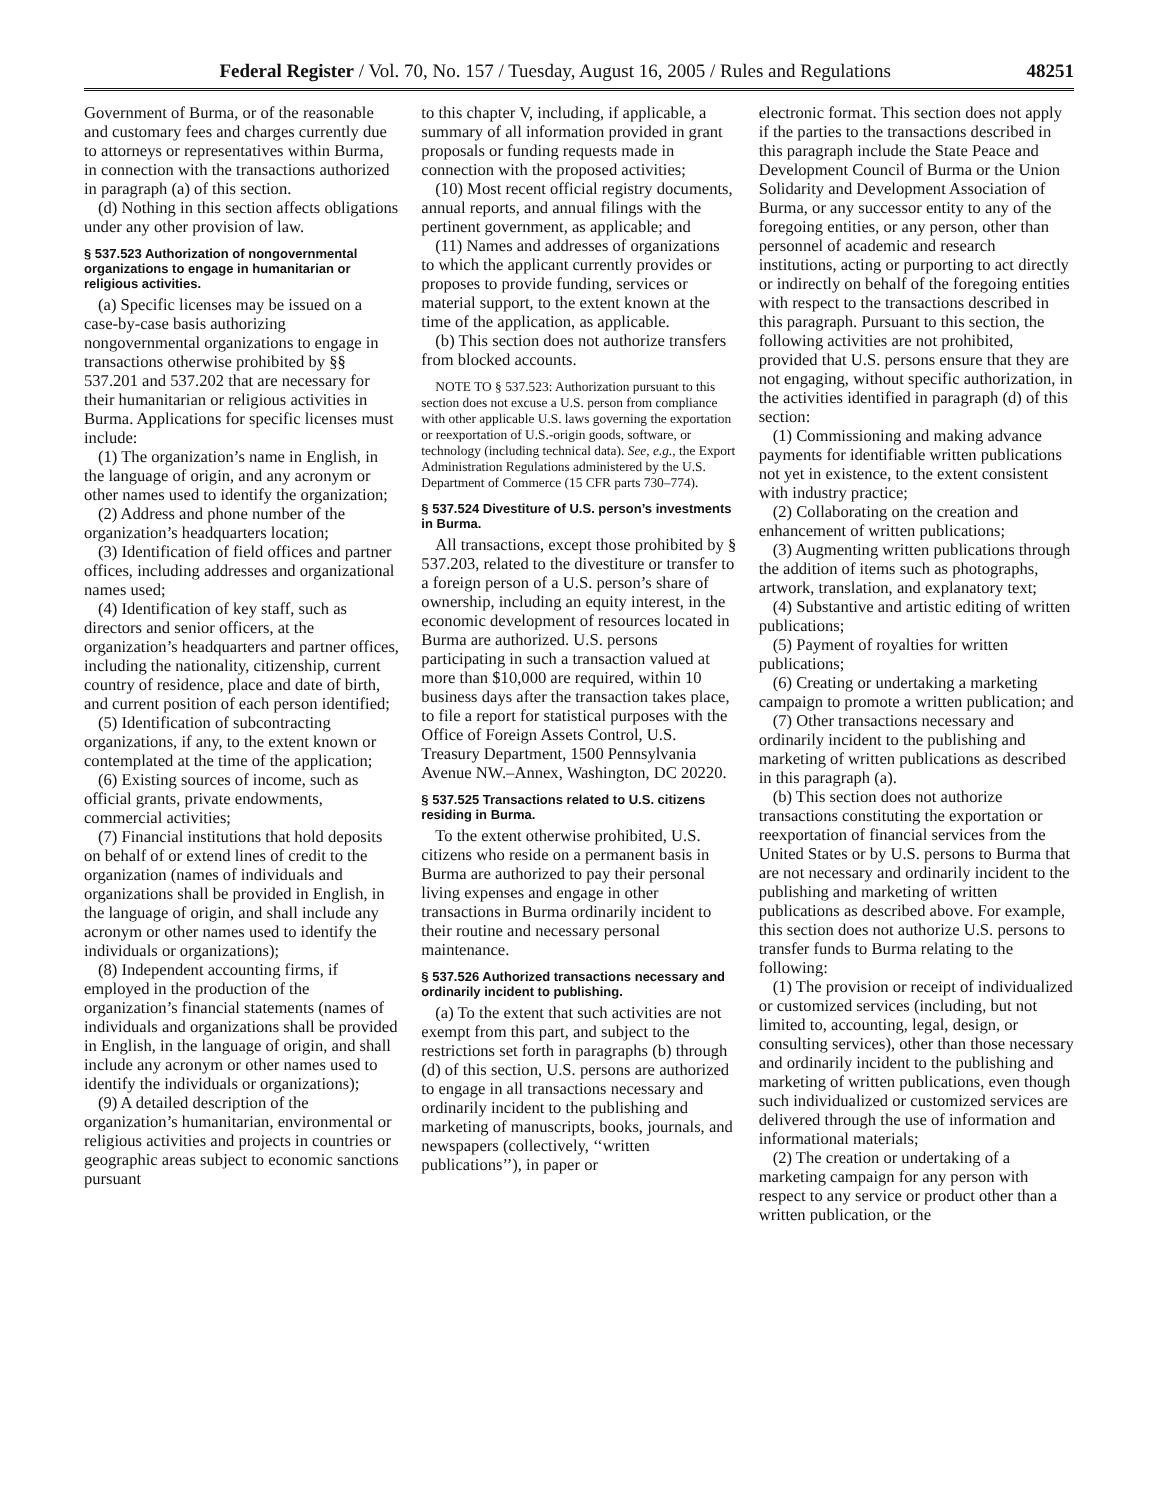Federal Register / Vol. 70, No. 157 / Tuesday, August 16, 2005 / Rules and Regulations 48251
Government of Burma, or of the reasonable and customary fees and charges currently due to attorneys or representatives within Burma, in connection with the transactions authorized in paragraph (a) of this section.
(d) Nothing in this section affects obligations under any other provision of law.
§ 537.523 Authorization of nongovernmental organizations to engage in humanitarian or religious activities.
(a) Specific licenses may be issued on a case-by-case basis authorizing nongovernmental organizations to engage in transactions otherwise prohibited by §§ 537.201 and 537.202 that are necessary for their humanitarian or religious activities in Burma. Applications for specific licenses must include:
(1) The organization’s name in English, in the language of origin, and any acronym or other names used to identify the organization;
(2) Address and phone number of the organization’s headquarters location;
(3) Identification of field offices and partner offices, including addresses and organizational names used;
(4) Identification of key staff, such as directors and senior officers, at the organization’s headquarters and partner offices, including the nationality, citizenship, current country of residence, place and date of birth, and current position of each person identified;
(5) Identification of subcontracting organizations, if any, to the extent known or contemplated at the time of the application;
(6) Existing sources of income, such as official grants, private endowments, commercial activities;
(7) Financial institutions that hold deposits on behalf of or extend lines of credit to the organization (names of individuals and organizations shall be provided in English, in the language of origin, and shall include any acronym or other names used to identify the individuals or organizations);
(8) Independent accounting firms, if employed in the production of the organization’s financial statements (names of individuals and organizations shall be provided in English, in the language of origin, and shall include any acronym or other names used to identify the individuals or organizations);
(9) A detailed description of the organization’s humanitarian, environmental or religious activities and projects in countries or geographic areas subject to economic sanctions pursuant
to this chapter V, including, if applicable, a summary of all information provided in grant proposals or funding requests made in connection with the proposed activities;
(10) Most recent official registry documents, annual reports, and annual filings with the pertinent government, as applicable; and
(11) Names and addresses of organizations to which the applicant currently provides or proposes to provide funding, services or material support, to the extent known at the time of the application, as applicable.
(b) This section does not authorize transfers from blocked accounts.
NOTE TO § 537.523: Authorization pursuant to this section does not excuse a U.S. person from compliance with other applicable U.S. laws governing the exportation or reexportation of U.S.-origin goods, software, or technology (including technical data). See, e.g., the Export Administration Regulations administered by the U.S. Department of Commerce (15 CFR parts 730–774).
§ 537.524 Divestiture of U.S. person’s investments in Burma.
All transactions, except those prohibited by § 537.203, related to the divestiture or transfer to a foreign person of a U.S. person’s share of ownership, including an equity interest, in the economic development of resources located in Burma are authorized. U.S. persons participating in such a transaction valued at more than $10,000 are required, within 10 business days after the transaction takes place, to file a report for statistical purposes with the Office of Foreign Assets Control, U.S. Treasury Department, 1500 Pennsylvania Avenue NW.–Annex, Washington, DC 20220.
§ 537.525 Transactions related to U.S. citizens residing in Burma.
To the extent otherwise prohibited, U.S. citizens who reside on a permanent basis in Burma are authorized to pay their personal living expenses and engage in other transactions in Burma ordinarily incident to their routine and necessary personal maintenance.
§ 537.526 Authorized transactions necessary and ordinarily incident to publishing.
(a) To the extent that such activities are not exempt from this part, and subject to the restrictions set forth in paragraphs (b) through (d) of this section, U.S. persons are authorized to engage in all transactions necessary and ordinarily incident to the publishing and marketing of manuscripts, books, journals, and newspapers (collectively, ‘‘written publications’’), in paper or
electronic format. This section does not apply if the parties to the transactions described in this paragraph include the State Peace and Development Council of Burma or the Union Solidarity and Development Association of Burma, or any successor entity to any of the foregoing entities, or any person, other than personnel of academic and research institutions, acting or purporting to act directly or indirectly on behalf of the foregoing entities with respect to the transactions described in this paragraph. Pursuant to this section, the following activities are not prohibited, provided that U.S. persons ensure that they are not engaging, without specific authorization, in the activities identified in paragraph (d) of this section:
(1) Commissioning and making advance payments for identifiable written publications not yet in existence, to the extent consistent with industry practice;
(2) Collaborating on the creation and enhancement of written publications;
(3) Augmenting written publications through the addition of items such as photographs, artwork, translation, and explanatory text;
(4) Substantive and artistic editing of written publications;
(5) Payment of royalties for written publications;
(6) Creating or undertaking a marketing campaign to promote a written publication; and
(7) Other transactions necessary and ordinarily incident to the publishing and marketing of written publications as described in this paragraph (a).
(b) This section does not authorize transactions constituting the exportation or reexportation of financial services from the United States or by U.S. persons to Burma that are not necessary and ordinarily incident to the publishing and marketing of written publications as described above. For example, this section does not authorize U.S. persons to transfer funds to Burma relating to the following:
(1) The provision or receipt of individualized or customized services (including, but not limited to, accounting, legal, design, or consulting services), other than those necessary and ordinarily incident to the publishing and marketing of written publications, even though such individualized or customized services are delivered through the use of information and informational materials;
(2) The creation or undertaking of a marketing campaign for any person with respect to any service or product other than a written publication, or the